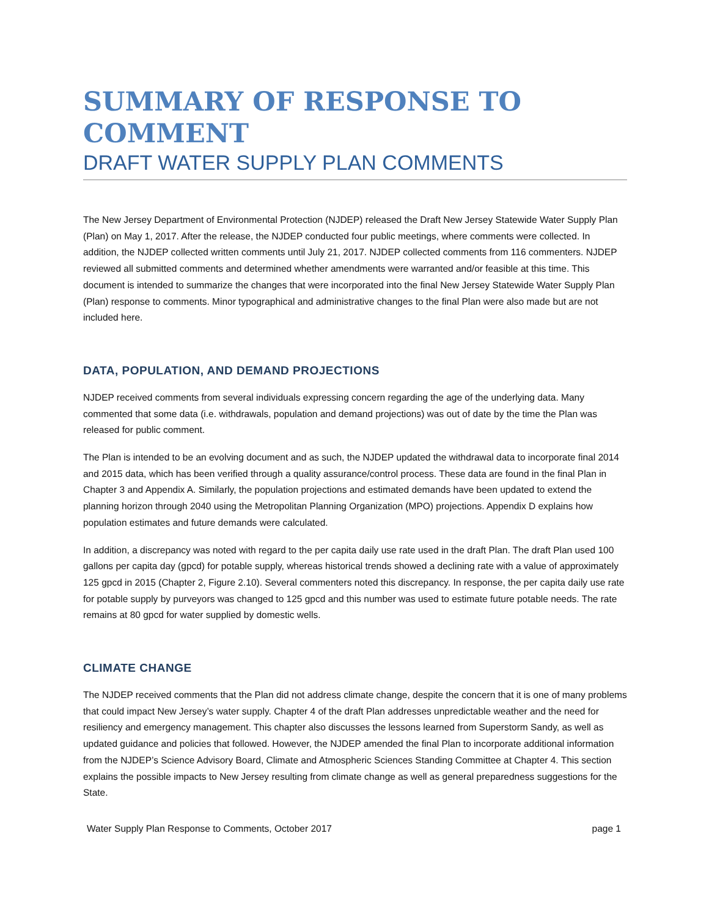SUMMARY OF RESPONSE TO COMMENT
DRAFT WATER SUPPLY PLAN COMMENTS
The New Jersey Department of Environmental Protection (NJDEP) released the Draft New Jersey Statewide Water Supply Plan (Plan) on May 1, 2017. After the release, the NJDEP conducted four public meetings, where comments were collected. In addition, the NJDEP collected written comments until July 21, 2017. NJDEP collected comments from 116 commenters. NJDEP reviewed all submitted comments and determined whether amendments were warranted and/or feasible at this time. This document is intended to summarize the changes that were incorporated into the final New Jersey Statewide Water Supply Plan (Plan) response to comments. Minor typographical and administrative changes to the final Plan were also made but are not included here.
DATA, POPULATION, AND DEMAND PROJECTIONS
NJDEP received comments from several individuals expressing concern regarding the age of the underlying data. Many commented that some data (i.e. withdrawals, population and demand projections) was out of date by the time the Plan was released for public comment.
The Plan is intended to be an evolving document and as such, the NJDEP updated the withdrawal data to incorporate final 2014 and 2015 data, which has been verified through a quality assurance/control process. These data are found in the final Plan in Chapter 3 and Appendix A. Similarly, the population projections and estimated demands have been updated to extend the planning horizon through 2040 using the Metropolitan Planning Organization (MPO) projections. Appendix D explains how population estimates and future demands were calculated.
In addition, a discrepancy was noted with regard to the per capita daily use rate used in the draft Plan. The draft Plan used 100 gallons per capita day (gpcd) for potable supply, whereas historical trends showed a declining rate with a value of approximately 125 gpcd in 2015 (Chapter 2, Figure 2.10). Several commenters noted this discrepancy. In response, the per capita daily use rate for potable supply by purveyors was changed to 125 gpcd and this number was used to estimate future potable needs. The rate remains at 80 gpcd for water supplied by domestic wells.
CLIMATE CHANGE
The NJDEP received comments that the Plan did not address climate change, despite the concern that it is one of many problems that could impact New Jersey’s water supply. Chapter 4 of the draft Plan addresses unpredictable weather and the need for resiliency and emergency management. This chapter also discusses the lessons learned from Superstorm Sandy, as well as updated guidance and policies that followed. However, the NJDEP amended the final Plan to incorporate additional information from the NJDEP’s Science Advisory Board, Climate and Atmospheric Sciences Standing Committee at Chapter 4. This section explains the possible impacts to New Jersey resulting from climate change as well as general preparedness suggestions for the State.
Water Supply Plan Response to Comments, October 2017 page 1